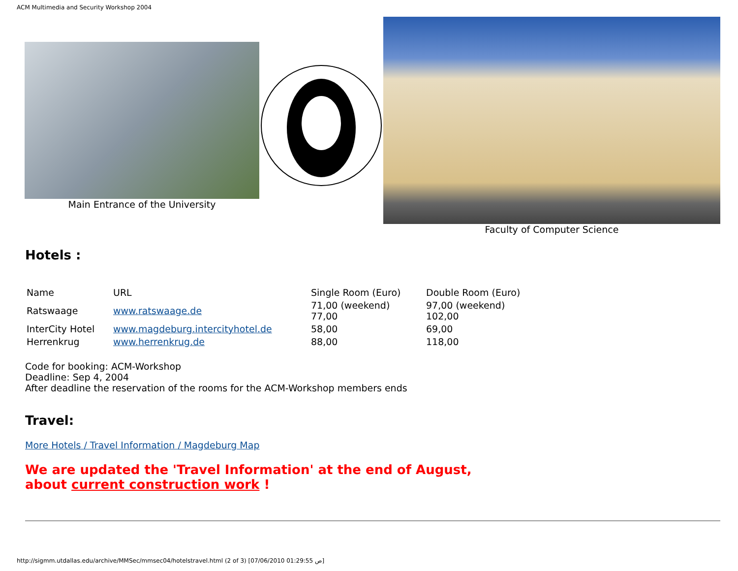ACM Multimedia and Security Workshop 2004
Main Entrance of the University
Faculty of Computer Science
Hotels :
| Name | URL | Single Room (Euro) | Double Room (Euro) |
| Ratswaage | www.ratswaage.de | 71,00 (weekend) 77,00 | 97,00 (weekend) 102,00 |
| InterCity Hotel | www.magdeburg.intercityhotel.de | 58,00 | 69,00 |
| Herrenkrug | www.herrenkrug.de | 88,00 | 118,00 |
Code for booking: ACM-Workshop
Deadline: Sep 4, 2004
After deadline the reservation of the rooms for the ACM-Workshop members ends
Travel:
More Hotels / Travel Information / Magdeburg Map
We are updated the 'Travel Information' at the end of August,
about current construction work !
http://sigmm.utdallas.edu/archive/MMSec/mmsec04/hotelstravel.html (2 of 3) [07/06/2010 01:29:55 ص]